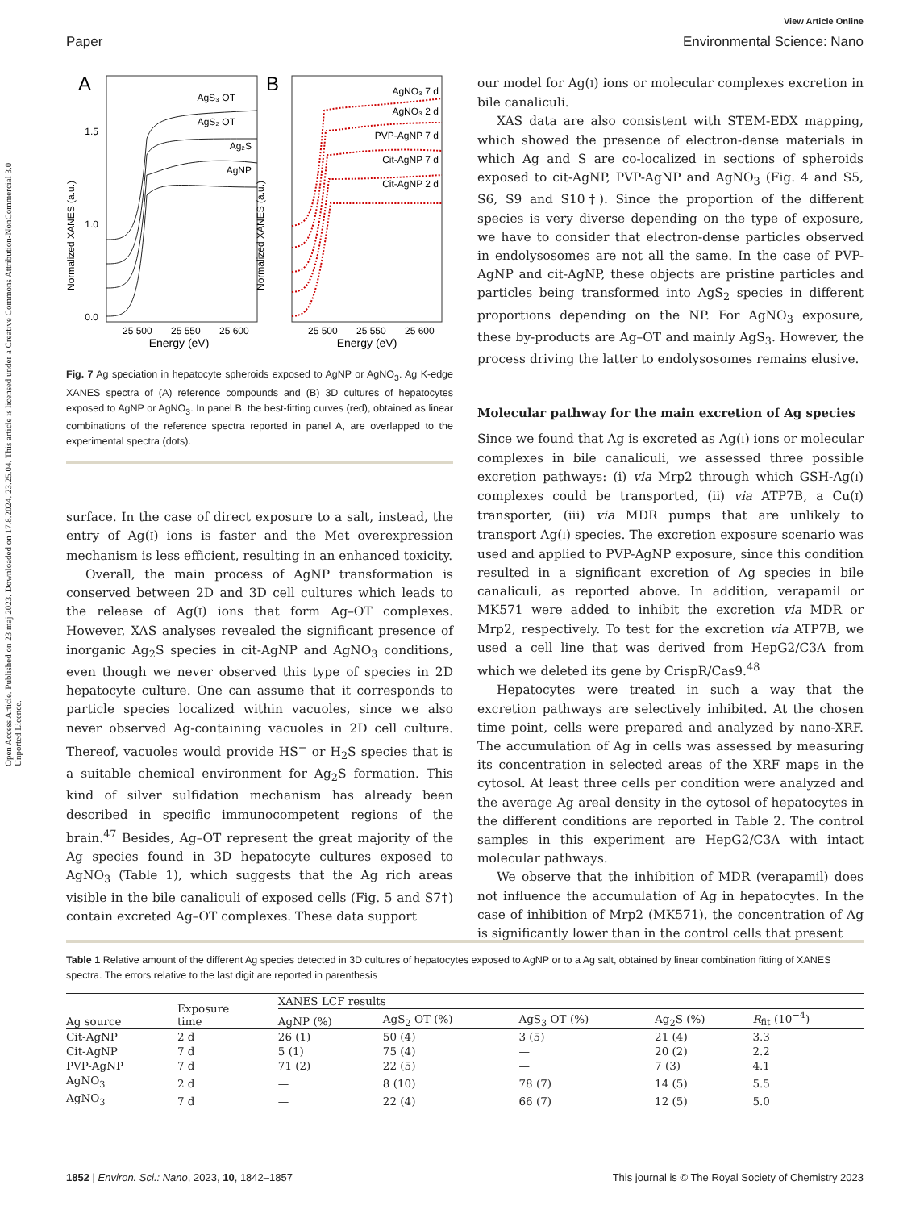Open Access Article. Published on 23 maj 2023. Downloaded on 17.8.2024. 23.25.04. This article is licensed under a Creative Commons Attribution-NonCommercial 3.0 Unported Licence.
View Article Online
Paper Environmental Science: Nano
A
B
AgS₃ OT
AgS₂ OT
Ag₂S
AgNP
AgNO₃ 7 d
AgNO₃ 2 d
PVP-AgNP 7 d
Cit-AgNP 7 d
Cit-AgNP 2 d
1.5
1.0
0.0
Normalized XANES (a.u.)
Normalized XANES (a.u.)
25 500
25 550
25 600
25 500
25 550
25 600
Energy (eV)
Energy (eV)
Fig. 7 Ag speciation in hepatocyte spheroids exposed to AgNP or AgNO<sub>3</sub>. Ag K-edge XANES spectra of (A) reference compounds and (B) 3D cultures of hepatocytes exposed to AgNP or AgNO<sub>3</sub>. In panel B, the best-fitting curves (red), obtained as linear combinations of the reference spectra reported in panel A, are overlapped to the experimental spectra (dots).
surface. In the case of direct exposure to a salt, instead, the entry of Ag(I) ions is faster and the Met overexpression mechanism is less efficient, resulting in an enhanced toxicity.
Overall, the main process of AgNP transformation is conserved between 2D and 3D cell cultures which leads to the release of Ag(I) ions that form Ag–OT complexes. However, XAS analyses revealed the significant presence of inorganic Ag<sub>2</sub>S species in cit-AgNP and AgNO<sub>3</sub> conditions, even though we never observed this type of species in 2D hepatocyte culture. One can assume that it corresponds to particle species localized within vacuoles, since we also never observed Ag-containing vacuoles in 2D cell culture. Thereof, vacuoles would provide HS<sup>−</sup> or H<sub>2</sub>S species that is a suitable chemical environment for Ag<sub>2</sub>S formation. This kind of silver sulfidation mechanism has already been described in specific immunocompetent regions of the brain.<sup>47</sup> Besides, Ag–OT represent the great majority of the Ag species found in 3D hepatocyte cultures exposed to AgNO<sub>3</sub> (Table 1), which suggests that the Ag rich areas visible in the bile canaliculi of exposed cells (Fig. 5 and S7†) contain excreted Ag–OT complexes. These data support
our model for Ag(I) ions or molecular complexes excretion in bile canaliculi.
XAS data are also consistent with STEM-EDX mapping, which showed the presence of electron-dense materials in which Ag and S are co-localized in sections of spheroids exposed to cit-AgNP, PVP-AgNP and AgNO<sub>3</sub> (Fig. 4 and S5, S6, S9 and S10†). Since the proportion of the different species is very diverse depending on the type of exposure, we have to consider that electron-dense particles observed in endolysosomes are not all the same. In the case of PVP-AgNP and cit-AgNP, these objects are pristine particles and particles being transformed into AgS<sub>2</sub> species in different proportions depending on the NP. For AgNO<sub>3</sub> exposure, these by-products are Ag–OT and mainly AgS<sub>3</sub>. However, the process driving the latter to endolysosomes remains elusive.
Molecular pathway for the main excretion of Ag species
Since we found that Ag is excreted as Ag(I) ions or molecular complexes in bile canaliculi, we assessed three possible excretion pathways: (i) via Mrp2 through which GSH-Ag(I) complexes could be transported, (ii) via ATP7B, a Cu(I) transporter, (iii) via MDR pumps that are unlikely to transport Ag(I) species. The excretion exposure scenario was used and applied to PVP-AgNP exposure, since this condition resulted in a significant excretion of Ag species in bile canaliculi, as reported above. In addition, verapamil or MK571 were added to inhibit the excretion via MDR or Mrp2, respectively. To test for the excretion via ATP7B, we used a cell line that was derived from HepG2/C3A from which we deleted its gene by CrispR/Cas9.<sup>48</sup>
Hepatocytes were treated in such a way that the excretion pathways are selectively inhibited. At the chosen time point, cells were prepared and analyzed by nano-XRF. The accumulation of Ag in cells was assessed by measuring its concentration in selected areas of the XRF maps in the cytosol. At least three cells per condition were analyzed and the average Ag areal density in the cytosol of hepatocytes in the different conditions are reported in Table 2. The control samples in this experiment are HepG2/C3A with intact molecular pathways.
We observe that the inhibition of MDR (verapamil) does not influence the accumulation of Ag in hepatocytes. In the case of inhibition of Mrp2 (MK571), the concentration of Ag is significantly lower than in the control cells that present
Table 1 Relative amount of the different Ag species detected in 3D cultures of hepatocytes exposed to AgNP or to a Ag salt, obtained by linear combination fitting of XANES spectra. The errors relative to the last digit are reported in parenthesis
| Ag source | Exposure time | XANES LCF results | | | | |
| --- | --- | --- | --- | --- | --- | --- |
| | | AgNP (%) | AgS<sub>2</sub> OT (%) | AgS<sub>3</sub> OT (%) | Ag<sub>2</sub>S (%) | R<sub>fit</sub> (10<sup>−4</sup>) |
| Cit-AgNP | 2 d | 26 (1) | 50 (4) | 3 (5) | 21 (4) | 3.3 |
| Cit-AgNP | 7 d | 5 (1) | 75 (4) | — | 20 (2) | 2.2 |
| PVP-AgNP | 7 d | 71 (2) | 22 (5) | — | 7 (3) | 4.1 |
| AgNO<sub>3</sub> | 2 d | — | 8 (10) | 78 (7) | 14 (5) | 5.5 |
| AgNO<sub>3</sub> | 7 d | — | 22 (4) | 66 (7) | 12 (5) | 5.0 |
1852 | Environ. Sci.: Nano, 2023, 10, 1842–1857 This journal is © The Royal Society of Chemistry 2023